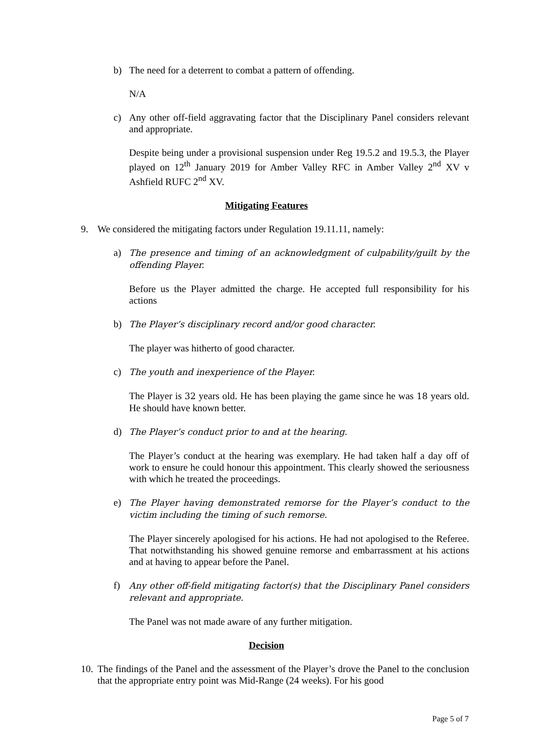b) The need for a deterrent to combat a pattern of offending.
N/A
c) Any other off-field aggravating factor that the Disciplinary Panel considers relevant and appropriate.
Despite being under a provisional suspension under Reg 19.5.2 and 19.5.3, the Player played on 12<sup>th</sup> January 2019 for Amber Valley RFC in Amber Valley 2<sup>nd</sup> XV v Ashfield RUFC 2<sup>nd</sup> XV.
Mitigating Features
9. We considered the mitigating factors under Regulation 19.11.11, namely:
a) The presence and timing of an acknowledgment of culpability/guilt by the offending Player.
Before us the Player admitted the charge. He accepted full responsibility for his actions
b) The Player’s disciplinary record and/or good character.
The player was hitherto of good character.
c) The youth and inexperience of the Player.
The Player is 32 years old. He has been playing the game since he was 18 years old. He should have known better.
d) The Player’s conduct prior to and at the hearing.
The Player’s conduct at the hearing was exemplary. He had taken half a day off of work to ensure he could honour this appointment. This clearly showed the seriousness with which he treated the proceedings.
e) The Player having demonstrated remorse for the Player’s conduct to the victim including the timing of such remorse.
The Player sincerely apologised for his actions. He had not apologised to the Referee. That notwithstanding his showed genuine remorse and embarrassment at his actions and at having to appear before the Panel.
f) Any other off-field mitigating factor(s) that the Disciplinary Panel considers relevant and appropriate.
The Panel was not made aware of any further mitigation.
Decision
10. The findings of the Panel and the assessment of the Player’s drove the Panel to the conclusion that the appropriate entry point was Mid-Range (24 weeks). For his good
Page 5 of 7